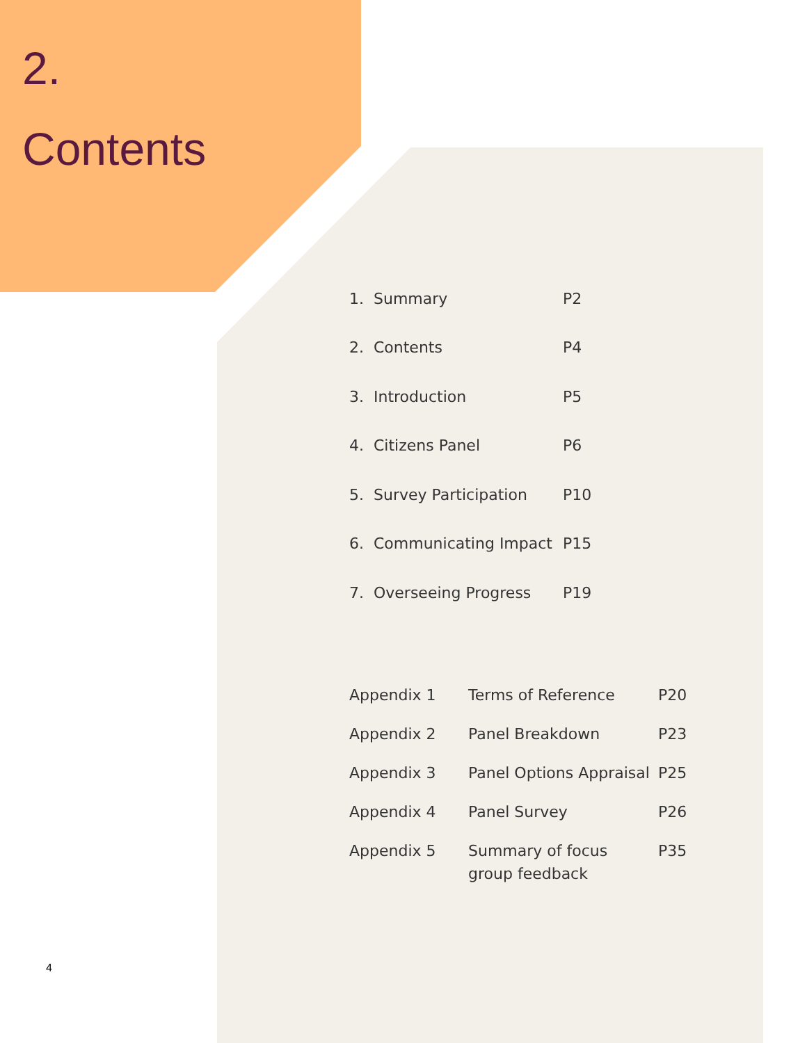2.
Contents
| 1. Summary | P2 |
| 2. Contents | P4 |
| 3. Introduction | P5 |
| 4. Citizens Panel | P6 |
| 5. Survey Participation | P10 |
| 6. Communicating Impact | P15 |
| 7. Overseeing Progress | P19 |
| Appendix 1 | Terms of Reference | P20 |
| Appendix 2 | Panel Breakdown | P23 |
| Appendix 3 | Panel Options Appraisal | P25 |
| Appendix 4 | Panel Survey | P26 |
| Appendix 5 | Summary of focus group feedback | P35 |
4